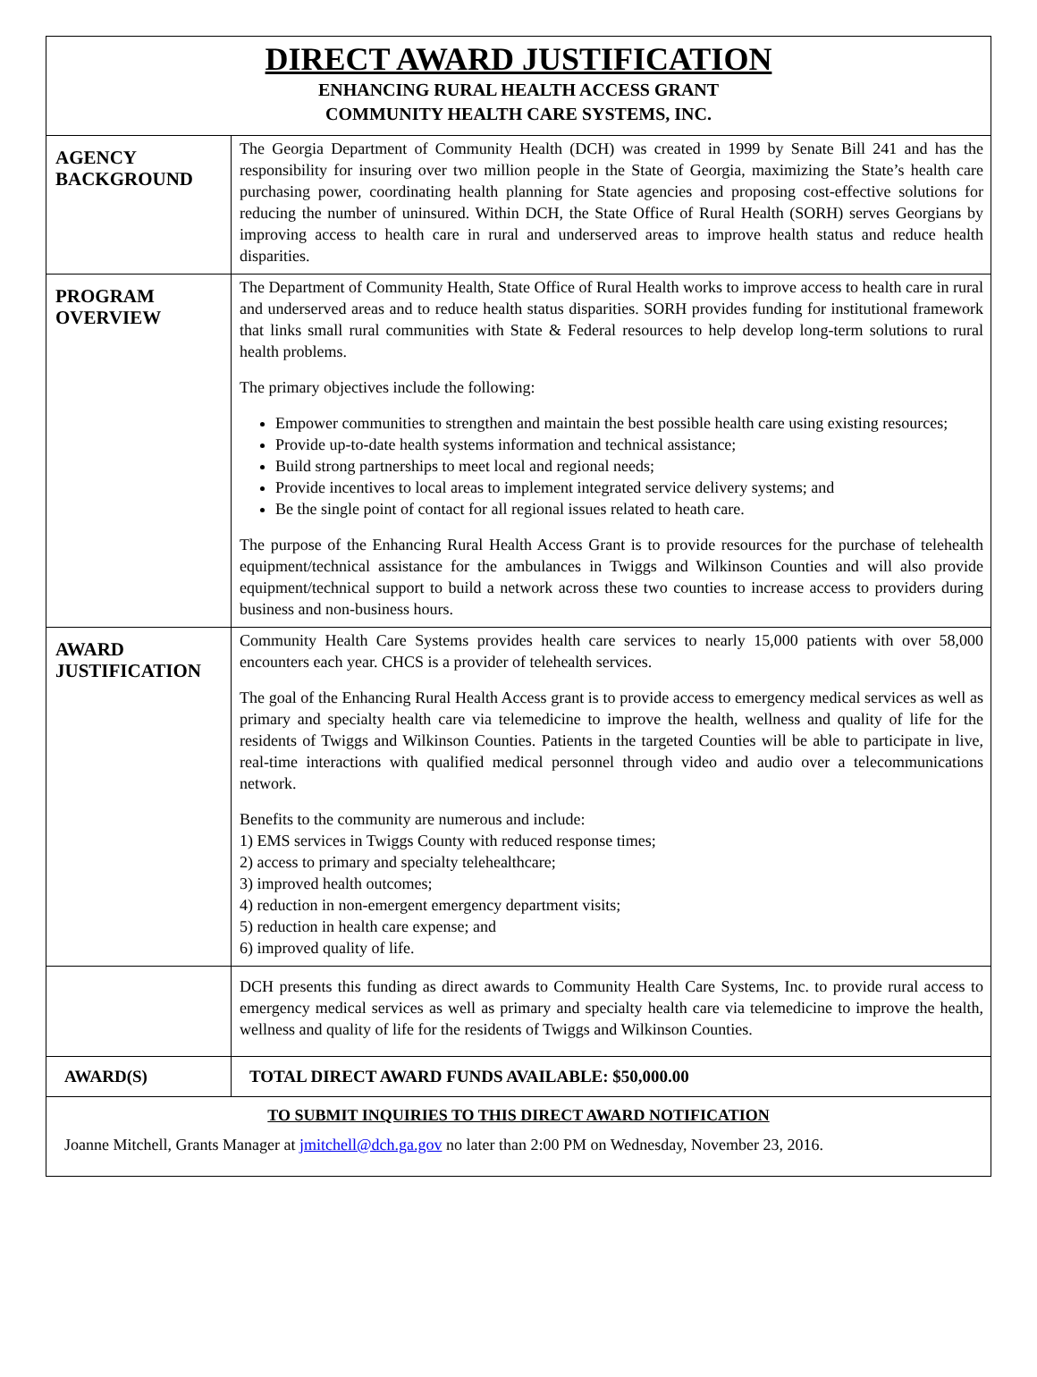DIRECT AWARD JUSTIFICATION
ENHANCING RURAL HEALTH ACCESS GRANT
COMMUNITY HEALTH CARE SYSTEMS, INC.
| AGENCY BACKGROUND | The Georgia Department of Community Health (DCH) was created in 1999 by Senate Bill 241 and has the responsibility for insuring over two million people in the State of Georgia, maximizing the State’s health care purchasing power, coordinating health planning for State agencies and proposing cost-effective solutions for reducing the number of uninsured. Within DCH, the State Office of Rural Health (SORH) serves Georgians by improving access to health care in rural and underserved areas to improve health status and reduce health disparities. |
| PROGRAM OVERVIEW | The Department of Community Health, State Office of Rural Health works to improve access to health care in rural and underserved areas and to reduce health status disparities. SORH provides funding for institutional framework that links small rural communities with State & Federal resources to help develop long-term solutions to rural health problems. The primary objectives include the following: Empower communities to strengthen and maintain the best possible health care using existing resources; Provide up-to-date health systems information and technical assistance; Build strong partnerships to meet local and regional needs; Provide incentives to local areas to implement integrated service delivery systems; and Be the single point of contact for all regional issues related to heath care. The purpose of the Enhancing Rural Health Access Grant is to provide resources for the purchase of telehealth equipment/technical assistance for the ambulances in Twiggs and Wilkinson Counties and will also provide equipment/technical support to build a network across these two counties to increase access to providers during business and non-business hours. |
| AWARD JUSTIFICATION | Community Health Care Systems provides health care services to nearly 15,000 patients with over 58,000 encounters each year. CHCS is a provider of telehealth services. The goal of the Enhancing Rural Health Access grant is to provide access to emergency medical services as well as primary and specialty health care via telemedicine to improve the health, wellness and quality of life for the residents of Twiggs and Wilkinson Counties. Patients in the targeted Counties will be able to participate in live, real-time interactions with qualified medical personnel through video and audio over a telecommunications network. Benefits to the community are numerous and include: 1) EMS services in Twiggs County with reduced response times; 2) access to primary and specialty telehealthcare; 3) improved health outcomes; 4) reduction in non-emergent emergency department visits; 5) reduction in health care expense; and 6) improved quality of life. |
| | DCH presents this funding as direct awards to Community Health Care Systems, Inc. to provide rural access to emergency medical services as well as primary and specialty health care via telemedicine to improve the health, wellness and quality of life for the residents of Twiggs and Wilkinson Counties. |
| AWARD(S) | TOTAL DIRECT AWARD FUNDS AVAILABLE: $50,000.00 |
TO SUBMIT INQUIRIES TO THIS DIRECT AWARD NOTIFICATION
Joanne Mitchell, Grants Manager at jmitchell@dch.ga.gov no later than 2:00 PM on Wednesday, November 23, 2016.